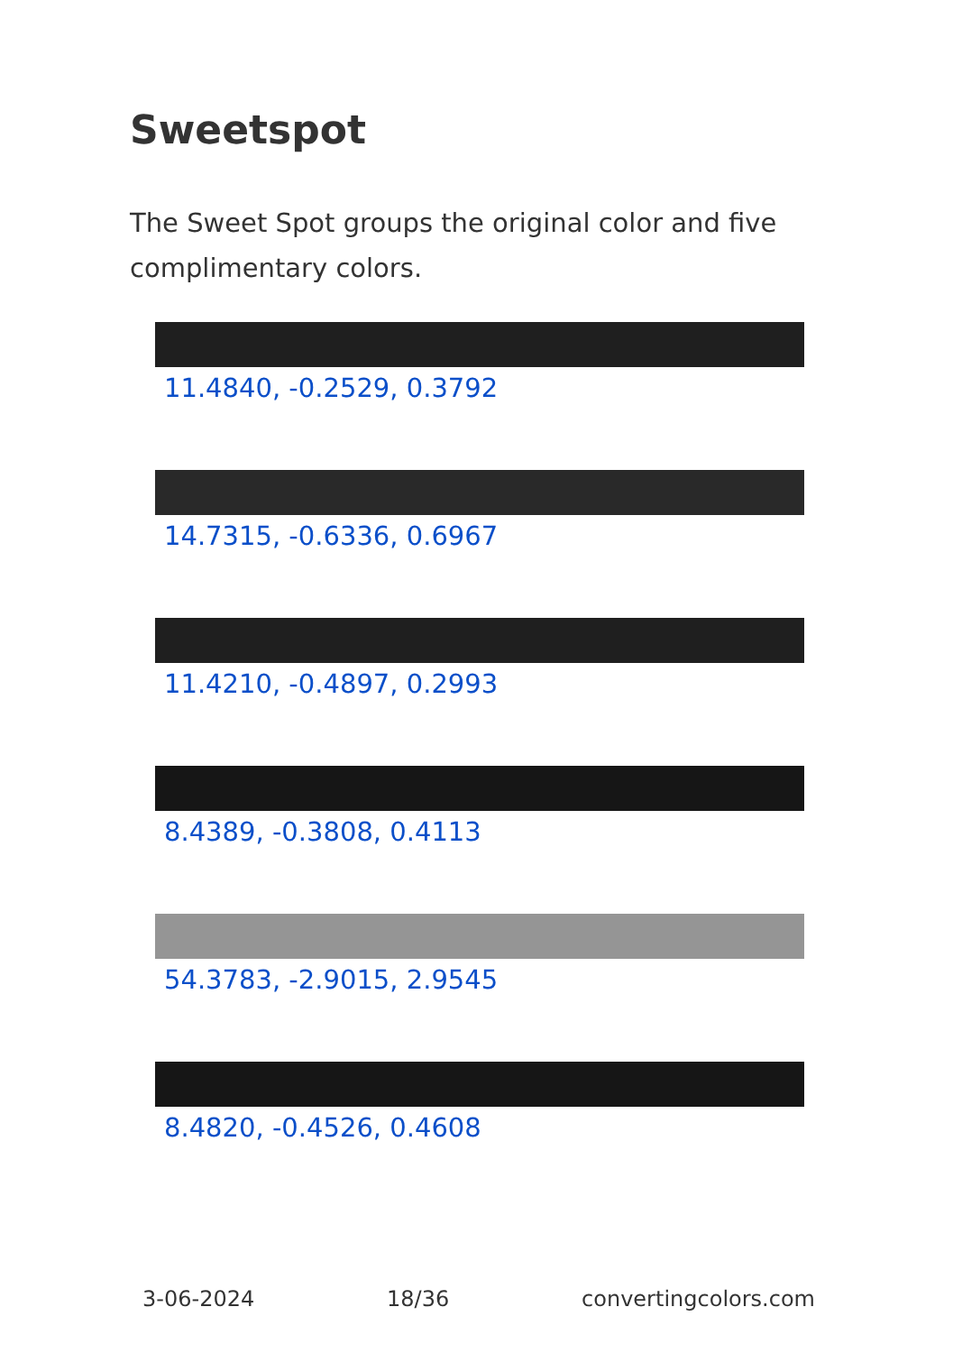Sweetspot
The Sweet Spot groups the original color and five complimentary colors.
11.4840, -0.2529, 0.3792
14.7315, -0.6336, 0.6967
11.4210, -0.4897, 0.2993
8.4389, -0.3808, 0.4113
54.3783, -2.9015, 2.9545
8.4820, -0.4526, 0.4608
3-06-2024 18/36 convertingcolors.com